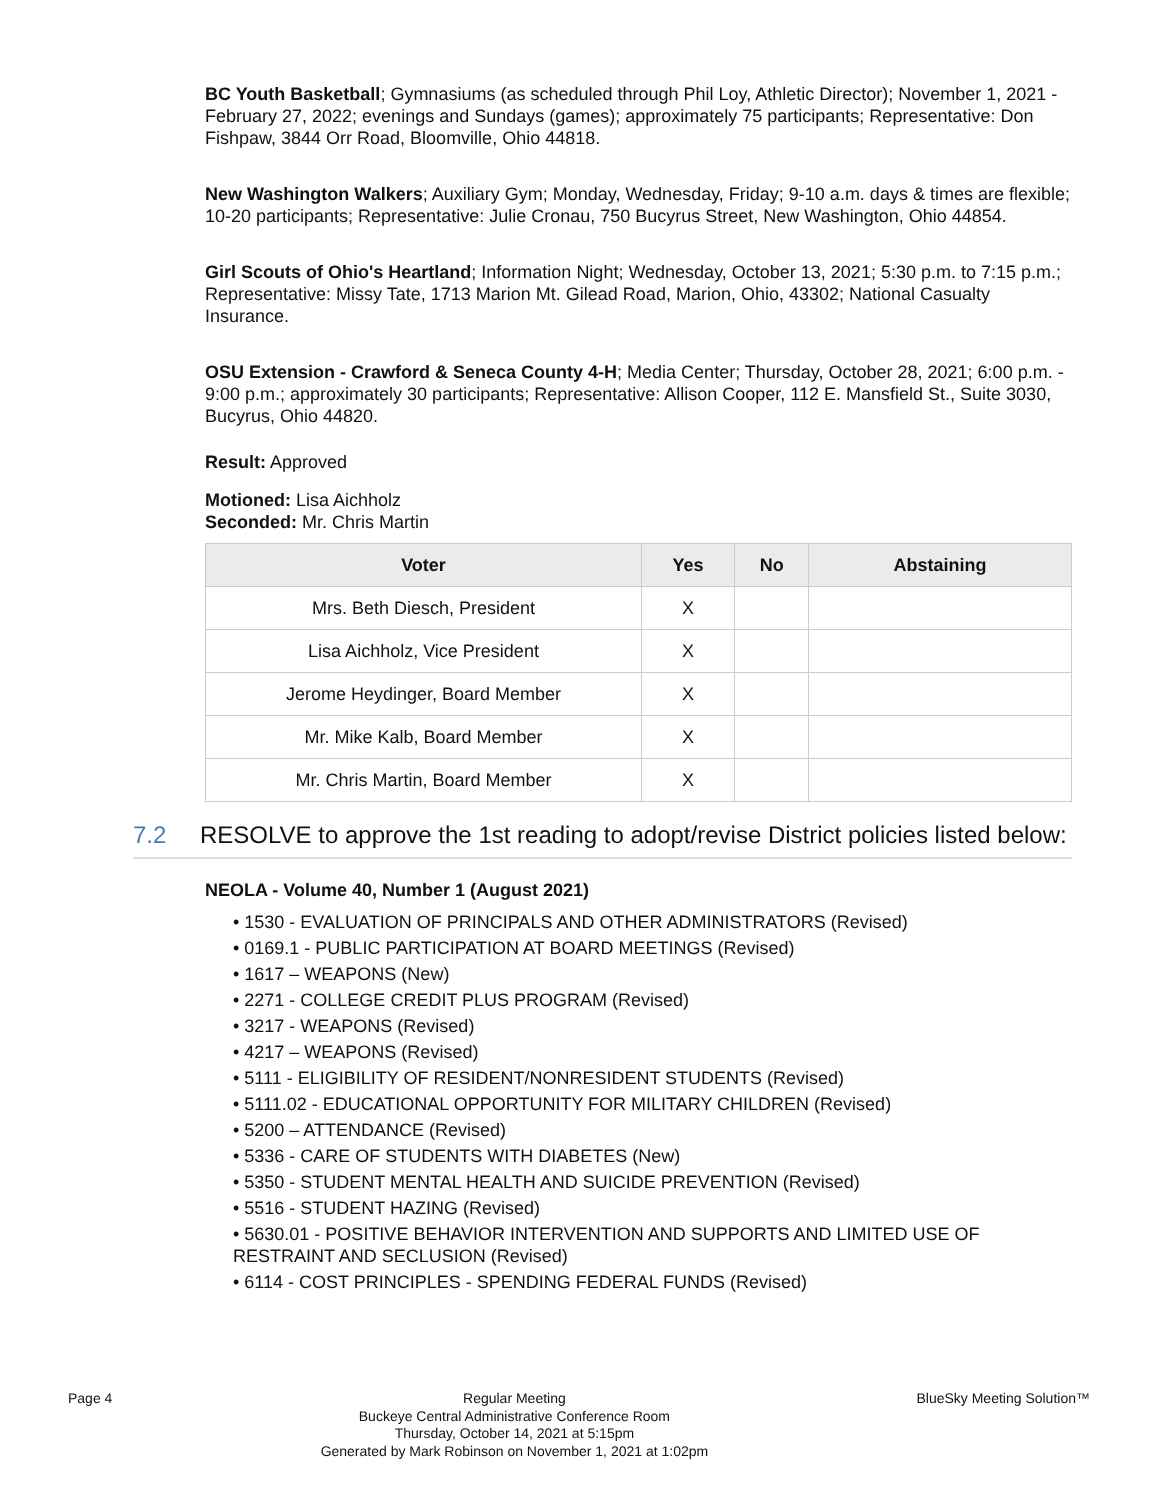BC Youth Basketball; Gymnasiums (as scheduled through Phil Loy, Athletic Director); November 1, 2021 - February 27, 2022; evenings and Sundays (games); approximately 75 participants; Representative: Don Fishpaw, 3844 Orr Road, Bloomville, Ohio 44818.
New Washington Walkers; Auxiliary Gym; Monday, Wednesday, Friday; 9-10 a.m. days & times are flexible; 10-20 participants; Representative: Julie Cronau, 750 Bucyrus Street, New Washington, Ohio 44854.
Girl Scouts of Ohio's Heartland; Information Night; Wednesday, October 13, 2021; 5:30 p.m. to 7:15 p.m.; Representative: Missy Tate, 1713 Marion Mt. Gilead Road, Marion, Ohio, 43302; National Casualty Insurance.
OSU Extension - Crawford & Seneca County 4-H; Media Center; Thursday, October 28, 2021; 6:00 p.m. - 9:00 p.m.; approximately 30 participants; Representative: Allison Cooper, 112 E. Mansfield St., Suite 3030, Bucyrus, Ohio 44820.
Result: Approved
Motioned: Lisa Aichholz
Seconded: Mr. Chris Martin
| Voter | Yes | No | Abstaining |
| --- | --- | --- | --- |
| Mrs. Beth Diesch, President | X | | |
| Lisa Aichholz, Vice President | X | | |
| Jerome Heydinger, Board Member | X | | |
| Mr. Mike Kalb, Board Member | X | | |
| Mr. Chris Martin, Board Member | X | | |
7.2 RESOLVE to approve the 1st reading to adopt/revise District policies listed below:
NEOLA - Volume 40, Number 1 (August 2021)
• 1530 - EVALUATION OF PRINCIPALS AND OTHER ADMINISTRATORS (Revised)
• 0169.1 - PUBLIC PARTICIPATION AT BOARD MEETINGS (Revised)
• 1617 – WEAPONS (New)
• 2271 - COLLEGE CREDIT PLUS PROGRAM (Revised)
• 3217 - WEAPONS (Revised)
• 4217 – WEAPONS (Revised)
• 5111 - ELIGIBILITY OF RESIDENT/NONRESIDENT STUDENTS (Revised)
• 5111.02 - EDUCATIONAL OPPORTUNITY FOR MILITARY CHILDREN (Revised)
• 5200 – ATTENDANCE (Revised)
• 5336 - CARE OF STUDENTS WITH DIABETES (New)
• 5350 - STUDENT MENTAL HEALTH AND SUICIDE PREVENTION (Revised)
• 5516 - STUDENT HAZING (Revised)
• 5630.01 - POSITIVE BEHAVIOR INTERVENTION AND SUPPORTS AND LIMITED USE OF RESTRAINT AND SECLUSION (Revised)
• 6114 - COST PRINCIPLES - SPENDING FEDERAL FUNDS (Revised)
Page 4
Regular Meeting
Buckeye Central Administrative Conference Room
Thursday, October 14, 2021 at 5:15pm
Generated by Mark Robinson on November 1, 2021 at 1:02pm
BlueSky Meeting Solution™